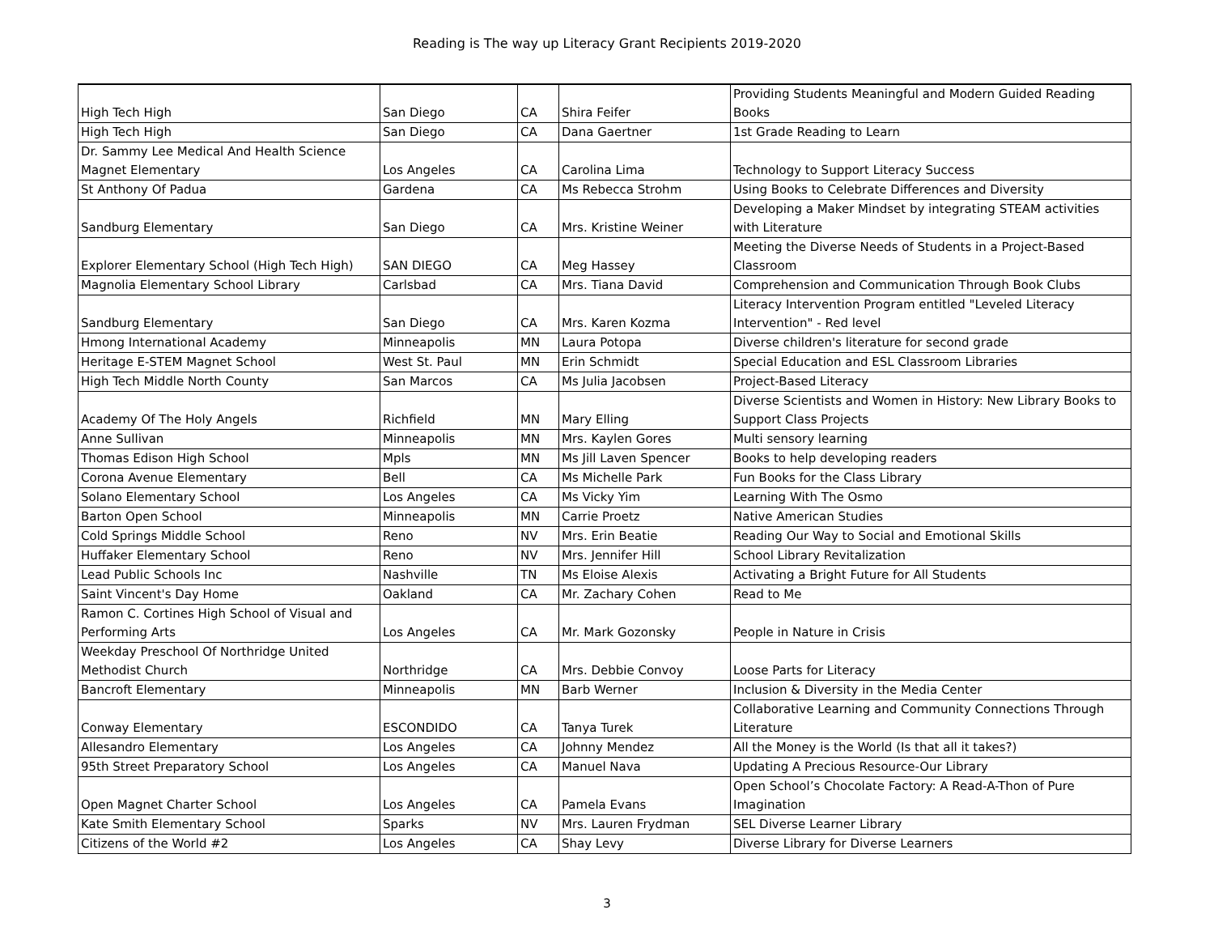Reading is The way up Literacy Grant Recipients 2019-2020
| High Tech High | San Diego | CA | Shira Feifer | Providing Students Meaningful and Modern Guided Reading Books |
| High Tech High | San Diego | CA | Dana Gaertner | 1st Grade Reading to Learn |
| Dr. Sammy Lee Medical And Health Science Magnet Elementary | Los Angeles | CA | Carolina Lima | Technology to Support Literacy Success |
| St Anthony Of Padua | Gardena | CA | Ms Rebecca Strohm | Using Books to Celebrate Differences and Diversity |
| Sandburg Elementary | San Diego | CA | Mrs. Kristine Weiner | Developing a Maker Mindset by integrating STEAM activities with Literature |
| Explorer Elementary School (High Tech High) | SAN DIEGO | CA | Meg Hassey | Meeting the Diverse Needs of Students in a Project-Based Classroom |
| Magnolia Elementary School Library | Carlsbad | CA | Mrs. Tiana David | Comprehension and Communication Through Book Clubs |
| Sandburg Elementary | San Diego | CA | Mrs. Karen Kozma | Literacy Intervention Program entitled "Leveled Literacy Intervention" - Red level |
| Hmong International Academy | Minneapolis | MN | Laura Potopa | Diverse children's literature for second grade |
| Heritage E-STEM Magnet School | West St. Paul | MN | Erin Schmidt | Special Education and ESL Classroom Libraries |
| High Tech Middle North County | San Marcos | CA | Ms Julia Jacobsen | Project-Based Literacy |
| Academy Of The Holy Angels | Richfield | MN | Mary Elling | Diverse Scientists and Women in History: New Library Books to Support Class Projects |
| Anne Sullivan | Minneapolis | MN | Mrs. Kaylen Gores | Multi sensory learning |
| Thomas Edison High School | Mpls | MN | Ms Jill Laven Spencer | Books to help developing readers |
| Corona Avenue Elementary | Bell | CA | Ms Michelle Park | Fun Books for the Class Library |
| Solano Elementary School | Los Angeles | CA | Ms Vicky Yim | Learning With The Osmo |
| Barton Open School | Minneapolis | MN | Carrie Proetz | Native American Studies |
| Cold Springs Middle School | Reno | NV | Mrs. Erin Beatie | Reading Our Way to Social and Emotional Skills |
| Huffaker Elementary School | Reno | NV | Mrs. Jennifer Hill | School Library Revitalization |
| Lead Public Schools Inc | Nashville | TN | Ms Eloise Alexis | Activating a Bright Future for All Students |
| Saint Vincent's Day Home | Oakland | CA | Mr. Zachary Cohen | Read to Me |
| Ramon C. Cortines High School of Visual and Performing Arts | Los Angeles | CA | Mr. Mark Gozonsky | People in Nature in Crisis |
| Weekday Preschool Of Northridge United Methodist Church | Northridge | CA | Mrs. Debbie Convoy | Loose Parts for Literacy |
| Bancroft Elementary | Minneapolis | MN | Barb Werner | Inclusion & Diversity in the Media Center |
| Conway Elementary | ESCONDIDO | CA | Tanya Turek | Collaborative Learning and Community Connections Through Literature |
| Allesandro Elementary | Los Angeles | CA | Johnny Mendez | All the Money is the World (Is that all it takes?) |
| 95th Street Preparatory School | Los Angeles | CA | Manuel Nava | Updating A Precious Resource-Our Library |
| Open Magnet Charter School | Los Angeles | CA | Pamela Evans | Open School’s Chocolate Factory: A Read-A-Thon of Pure Imagination |
| Kate Smith Elementary School | Sparks | NV | Mrs. Lauren Frydman | SEL Diverse Learner Library |
| Citizens of the World #2 | Los Angeles | CA | Shay Levy | Diverse Library for Diverse Learners |
3